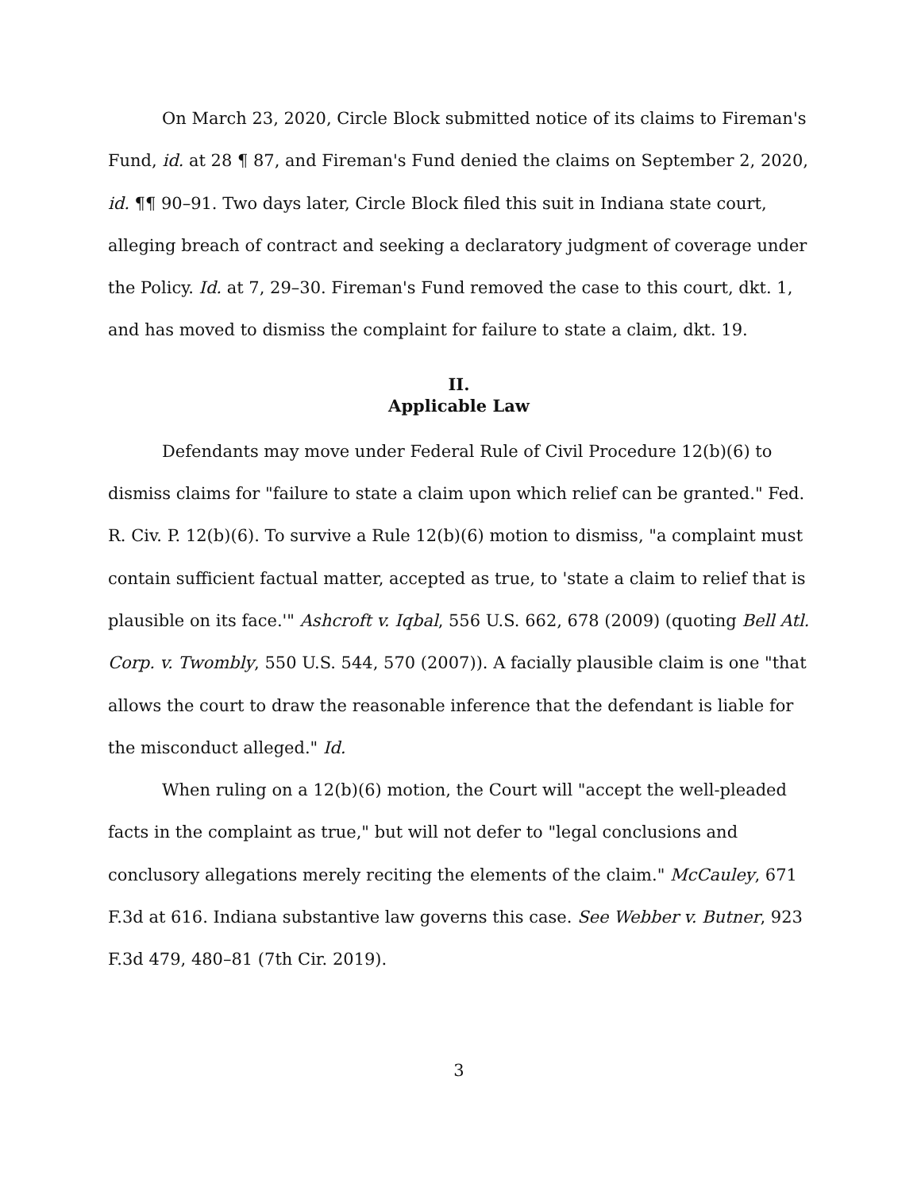On March 23, 2020, Circle Block submitted notice of its claims to Fireman's Fund, id. at 28 ¶ 87, and Fireman's Fund denied the claims on September 2, 2020, id. ¶¶ 90–91. Two days later, Circle Block filed this suit in Indiana state court, alleging breach of contract and seeking a declaratory judgment of coverage under the Policy. Id. at 7, 29–30. Fireman's Fund removed the case to this court, dkt. 1, and has moved to dismiss the complaint for failure to state a claim, dkt. 19.
II.
Applicable Law
Defendants may move under Federal Rule of Civil Procedure 12(b)(6) to dismiss claims for "failure to state a claim upon which relief can be granted." Fed. R. Civ. P. 12(b)(6). To survive a Rule 12(b)(6) motion to dismiss, "a complaint must contain sufficient factual matter, accepted as true, to 'state a claim to relief that is plausible on its face.'" Ashcroft v. Iqbal, 556 U.S. 662, 678 (2009) (quoting Bell Atl. Corp. v. Twombly, 550 U.S. 544, 570 (2007)). A facially plausible claim is one "that allows the court to draw the reasonable inference that the defendant is liable for the misconduct alleged." Id.
When ruling on a 12(b)(6) motion, the Court will "accept the well-pleaded facts in the complaint as true," but will not defer to "legal conclusions and conclusory allegations merely reciting the elements of the claim." McCauley, 671 F.3d at 616. Indiana substantive law governs this case. See Webber v. Butner, 923 F.3d 479, 480–81 (7th Cir. 2019).
3